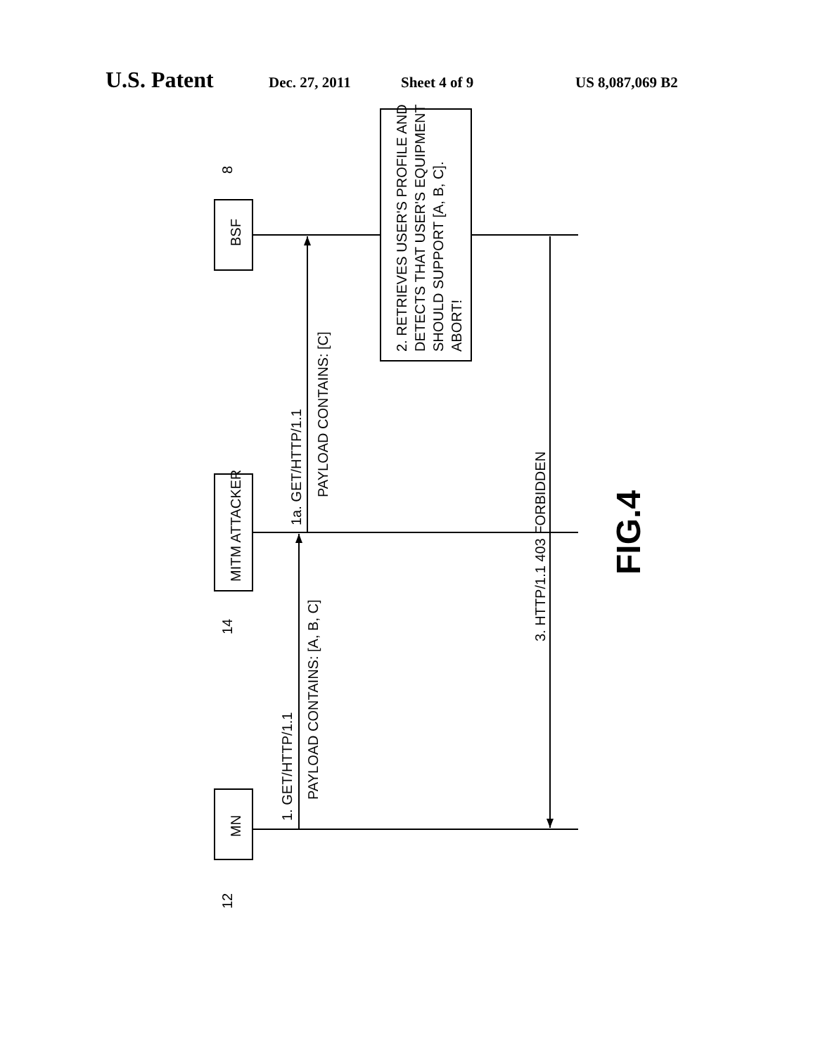U.S. Patent
Dec. 27, 2011 Sheet 4 of 9 US 8,087,069 B2
BSF
MITM ATTACKER
MN
8
14
12
1. GET/HTTP/1.1
PAYLOAD CONTAINS: [A, B, C]
1a. GET/HTTP/1.1
PAYLOAD CONTAINS: [C]
2. RETRIEVES USER'S PROFILE AND
DETECTS THAT USER'S EQUIPMENT
SHOULD SUPPORT [A, B, C].
ABORT!
3. HTTP/1.1 403 FORBIDDEN
FIG.4